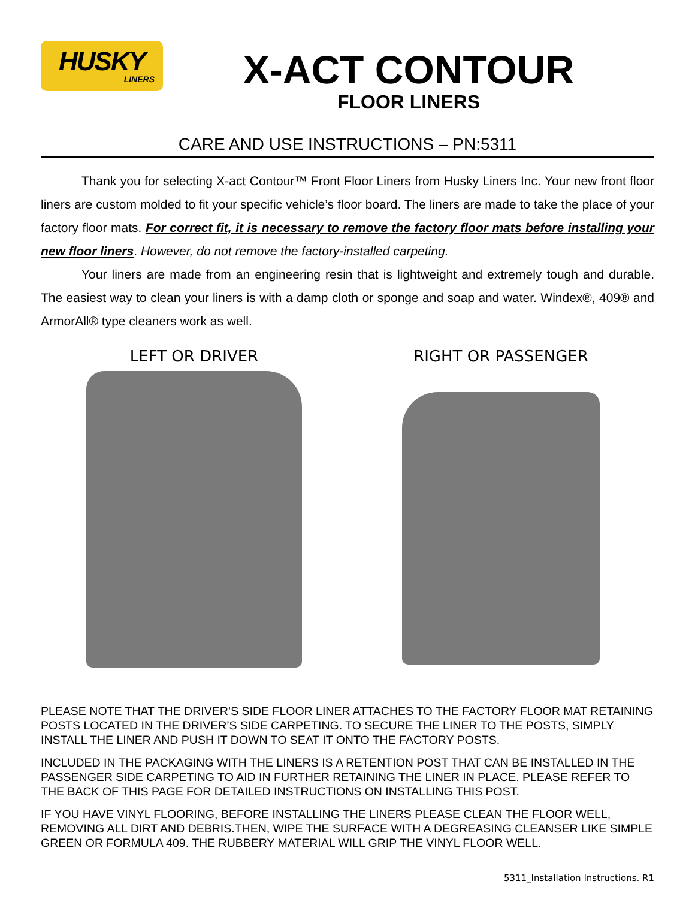HUSKY
LINERS
X-ACT CONTOUR
FLOOR LINERS
CARE AND USE INSTRUCTIONS – PN:5311
Thank you for selecting X-act Contour™ Front Floor Liners from Husky Liners Inc. Your new front floor liners are custom molded to fit your specific vehicle’s floor board. The liners are made to take the place of your factory floor mats. For correct fit, it is necessary to remove the factory floor mats before installing your new floor liners. However, do not remove the factory-installed carpeting.
Your liners are made from an engineering resin that is lightweight and extremely tough and durable. The easiest way to clean your liners is with a damp cloth or sponge and soap and water. Windex®, 409® and ArmorAll® type cleaners work as well.
LEFT OR DRIVER RIGHT OR PASSENGER
PLEASE NOTE THAT THE DRIVER’S SIDE FLOOR LINER ATTACHES TO THE FACTORY FLOOR MAT RETAINING POSTS LOCATED IN THE DRIVER’S SIDE CARPETING. TO SECURE THE LINER TO THE POSTS, SIMPLY INSTALL THE LINER AND PUSH IT DOWN TO SEAT IT ONTO THE FACTORY POSTS.
INCLUDED IN THE PACKAGING WITH THE LINERS IS A RETENTION POST THAT CAN BE INSTALLED IN THE PASSENGER SIDE CARPETING TO AID IN FURTHER RETAINING THE LINER IN PLACE. PLEASE REFER TO THE BACK OF THIS PAGE FOR DETAILED INSTRUCTIONS ON INSTALLING THIS POST.
IF YOU HAVE VINYL FLOORING, BEFORE INSTALLING THE LINERS PLEASE CLEAN THE FLOOR WELL, REMOVING ALL DIRT AND DEBRIS.THEN, WIPE THE SURFACE WITH A DEGREASING CLEANSER LIKE SIMPLE GREEN OR FORMULA 409. THE RUBBERY MATERIAL WILL GRIP THE VINYL FLOOR WELL.
5311_Installation Instructions. R1